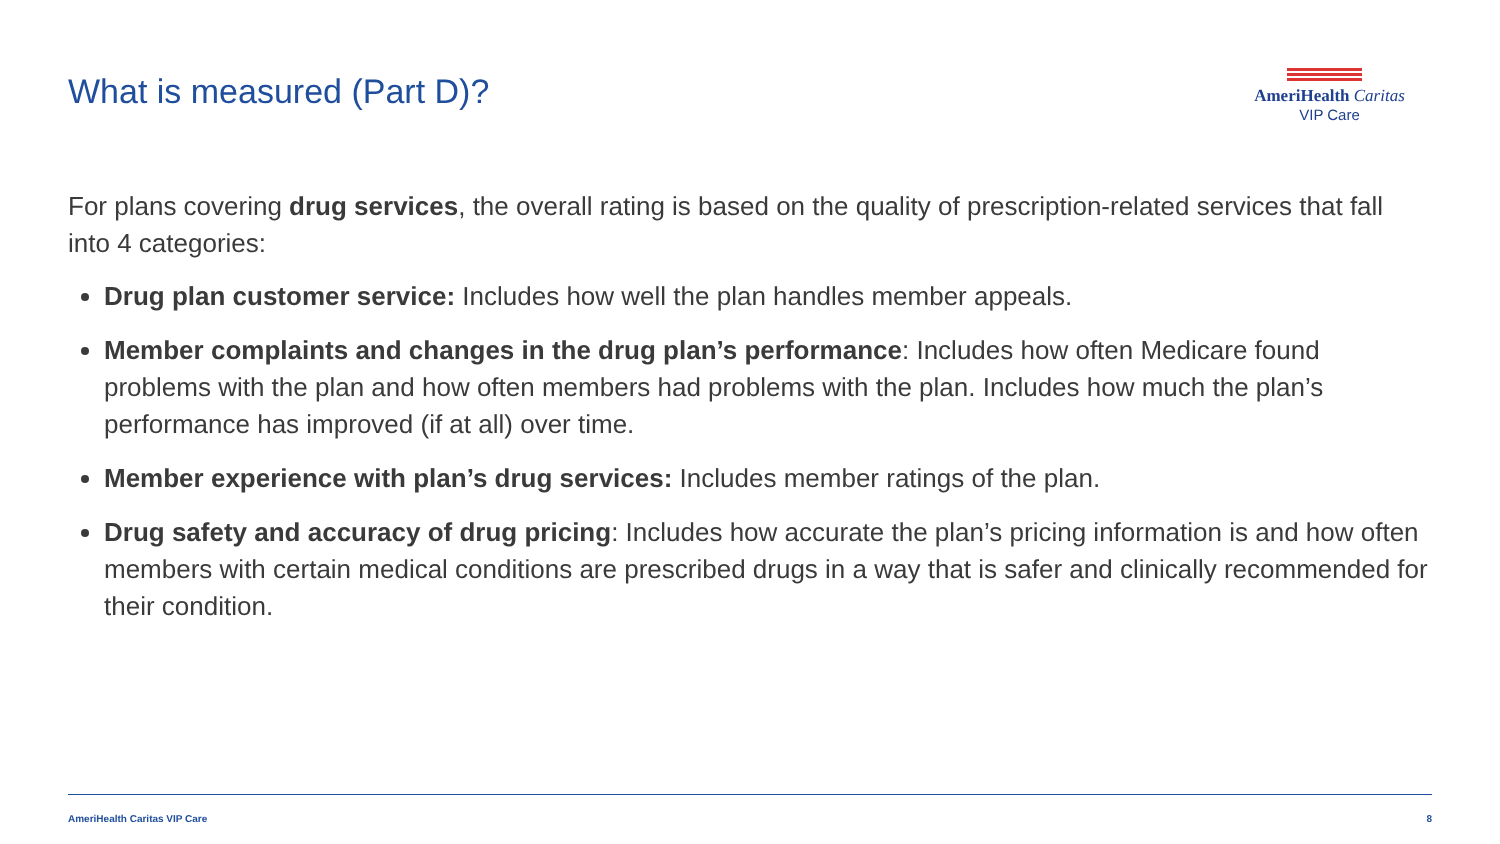What is measured (Part D)?
AmeriHealth Caritas
VIP Care
For plans covering drug services, the overall rating is based on the quality of prescription-related services that fall into 4 categories:
Drug plan customer service: Includes how well the plan handles member appeals.
Member complaints and changes in the drug plan’s performance: Includes how often Medicare found problems with the plan and how often members had problems with the plan. Includes how much the plan’s performance has improved (if at all) over time.
Member experience with plan’s drug services: Includes member ratings of the plan.
Drug safety and accuracy of drug pricing: Includes how accurate the plan’s pricing information is and how often members with certain medical conditions are prescribed drugs in a way that is safer and clinically recommended for their condition.
AmeriHealth Caritas VIP Care 8